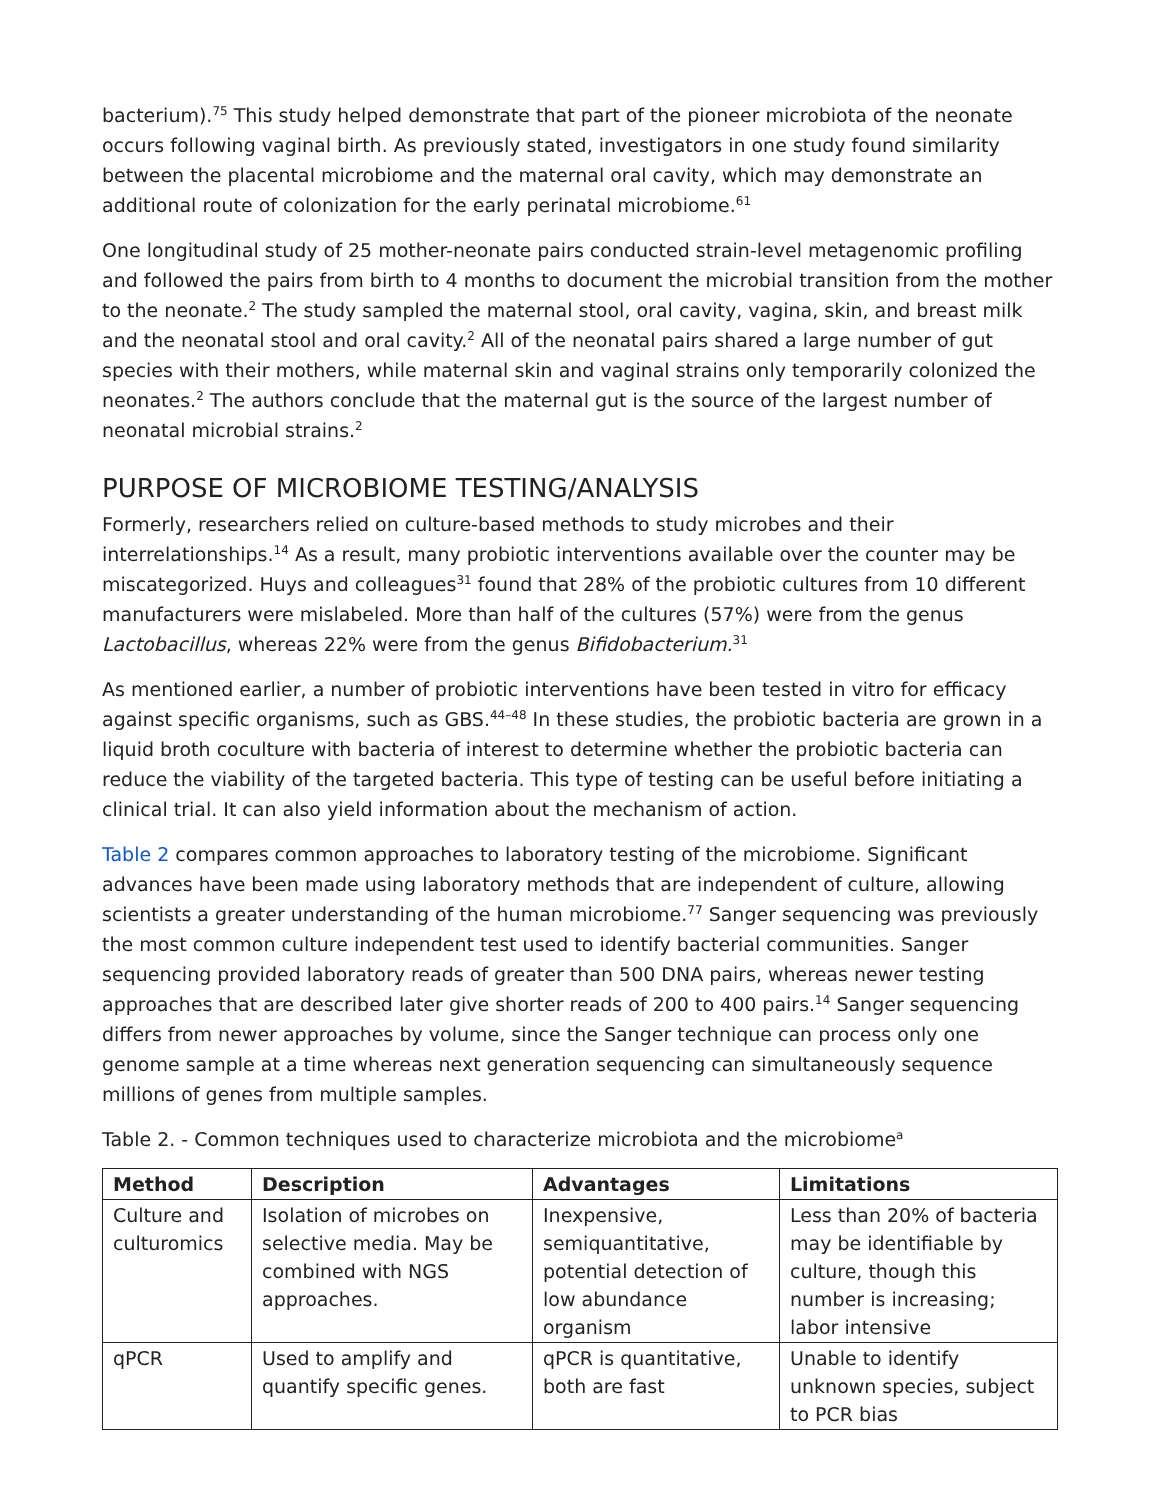bacterium).<sup>75</sup> This study helped demonstrate that part of the pioneer microbiota of the neonate occurs following vaginal birth. As previously stated, investigators in one study found similarity between the placental microbiome and the maternal oral cavity, which may demonstrate an additional route of colonization for the early perinatal microbiome.<sup>61</sup>
One longitudinal study of 25 mother-neonate pairs conducted strain-level metagenomic profiling and followed the pairs from birth to 4 months to document the microbial transition from the mother to the neonate.<sup>2</sup> The study sampled the maternal stool, oral cavity, vagina, skin, and breast milk and the neonatal stool and oral cavity.<sup>2</sup> All of the neonatal pairs shared a large number of gut species with their mothers, while maternal skin and vaginal strains only temporarily colonized the neonates.<sup>2</sup> The authors conclude that the maternal gut is the source of the largest number of neonatal microbial strains.<sup>2</sup>
PURPOSE OF MICROBIOME TESTING/ANALYSIS
Formerly, researchers relied on culture-based methods to study microbes and their interrelationships.<sup>14</sup> As a result, many probiotic interventions available over the counter may be miscategorized. Huys and colleagues<sup>31</sup> found that 28% of the probiotic cultures from 10 different manufacturers were mislabeled. More than half of the cultures (57%) were from the genus Lactobacillus, whereas 22% were from the genus Bifidobacterium.<sup>31</sup>
As mentioned earlier, a number of probiotic interventions have been tested in vitro for efficacy against specific organisms, such as GBS.<sup>44–48</sup> In these studies, the probiotic bacteria are grown in a liquid broth coculture with bacteria of interest to determine whether the probiotic bacteria can reduce the viability of the targeted bacteria. This type of testing can be useful before initiating a clinical trial. It can also yield information about the mechanism of action.
Table 2 compares common approaches to laboratory testing of the microbiome. Significant advances have been made using laboratory methods that are independent of culture, allowing scientists a greater understanding of the human microbiome.<sup>77</sup> Sanger sequencing was previously the most common culture independent test used to identify bacterial communities. Sanger sequencing provided laboratory reads of greater than 500 DNA pairs, whereas newer testing approaches that are described later give shorter reads of 200 to 400 pairs.<sup>14</sup> Sanger sequencing differs from newer approaches by volume, since the Sanger technique can process only one genome sample at a time whereas next generation sequencing can simultaneously sequence millions of genes from multiple samples.
Table 2. - Common techniques used to characterize microbiota and the microbiome<sup>a</sup>
| Method | Description | Advantages | Limitations |
| --- | --- | --- | --- |
| Culture and culturomics | Isolation of microbes on selective media. May be combined with NGS approaches. | Inexpensive, semiquantitative, potential detection of low abundance organism | Less than 20% of bacteria may be identifiable by culture, though this number is increasing; labor intensive |
| qPCR | Used to amplify and quantify specific genes. | qPCR is quantitative, both are fast | Unable to identify unknown species, subject to PCR bias |